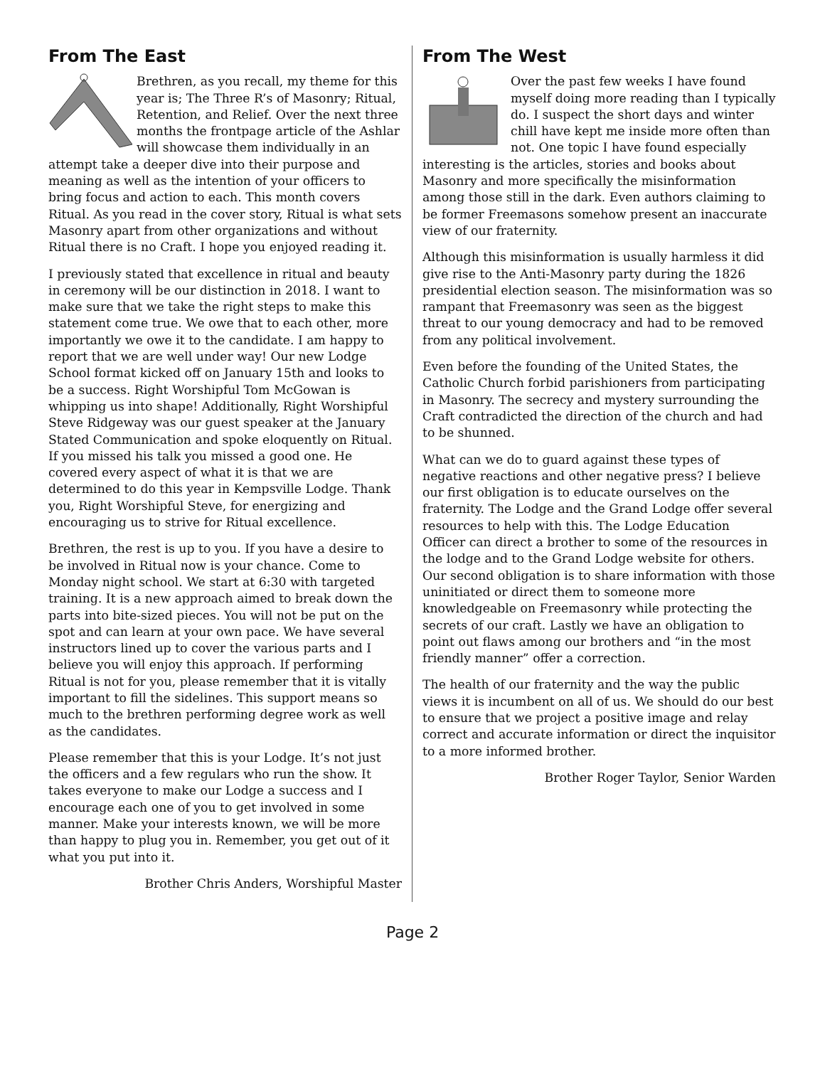From The East
Brethren, as you recall, my theme for this year is; The Three R’s of Masonry; Ritual, Retention, and Relief. Over the next three months the frontpage article of the Ashlar will showcase them individually in an attempt take a deeper dive into their purpose and meaning as well as the intention of your officers to bring focus and action to each. This month covers Ritual. As you read in the cover story, Ritual is what sets Masonry apart from other organizations and without Ritual there is no Craft. I hope you enjoyed reading it.
I previously stated that excellence in ritual and beauty in ceremony will be our distinction in 2018. I want to make sure that we take the right steps to make this statement come true. We owe that to each other, more importantly we owe it to the candidate. I am happy to report that we are well under way! Our new Lodge School format kicked off on January 15th and looks to be a success. Right Worshipful Tom McGowan is whipping us into shape! Additionally, Right Worshipful Steve Ridgeway was our guest speaker at the January Stated Communication and spoke eloquently on Ritual. If you missed his talk you missed a good one. He covered every aspect of what it is that we are determined to do this year in Kempsville Lodge. Thank you, Right Worshipful Steve, for energizing and encouraging us to strive for Ritual excellence.
Brethren, the rest is up to you. If you have a desire to be involved in Ritual now is your chance. Come to Monday night school. We start at 6:30 with targeted training. It is a new approach aimed to break down the parts into bite-sized pieces. You will not be put on the spot and can learn at your own pace. We have several instructors lined up to cover the various parts and I believe you will enjoy this approach. If performing Ritual is not for you, please remember that it is vitally important to fill the sidelines. This support means so much to the brethren performing degree work as well as the candidates.
Please remember that this is your Lodge. It’s not just the officers and a few regulars who run the show. It takes everyone to make our Lodge a success and I encourage each one of you to get involved in some manner. Make your interests known, we will be more than happy to plug you in. Remember, you get out of it what you put into it.
Brother Chris Anders, Worshipful Master
From The West
Over the past few weeks I have found myself doing more reading than I typically do. I suspect the short days and winter chill have kept me inside more often than not. One topic I have found especially interesting is the articles, stories and books about Masonry and more specifically the misinformation among those still in the dark. Even authors claiming to be former Freemasons somehow present an inaccurate view of our fraternity.
Although this misinformation is usually harmless it did give rise to the Anti-Masonry party during the 1826 presidential election season. The misinformation was so rampant that Freemasonry was seen as the biggest threat to our young democracy and had to be removed from any political involvement.
Even before the founding of the United States, the Catholic Church forbid parishioners from participating in Masonry. The secrecy and mystery surrounding the Craft contradicted the direction of the church and had to be shunned.
What can we do to guard against these types of negative reactions and other negative press? I believe our first obligation is to educate ourselves on the fraternity. The Lodge and the Grand Lodge offer several resources to help with this. The Lodge Education Officer can direct a brother to some of the resources in the lodge and to the Grand Lodge website for others. Our second obligation is to share information with those uninitiated or direct them to someone more knowledgeable on Freemasonry while protecting the secrets of our craft. Lastly we have an obligation to point out flaws among our brothers and “in the most friendly manner” offer a correction.
The health of our fraternity and the way the public views it is incumbent on all of us. We should do our best to ensure that we project a positive image and relay correct and accurate information or direct the inquisitor to a more informed brother.
Brother Roger Taylor, Senior Warden
Page 2